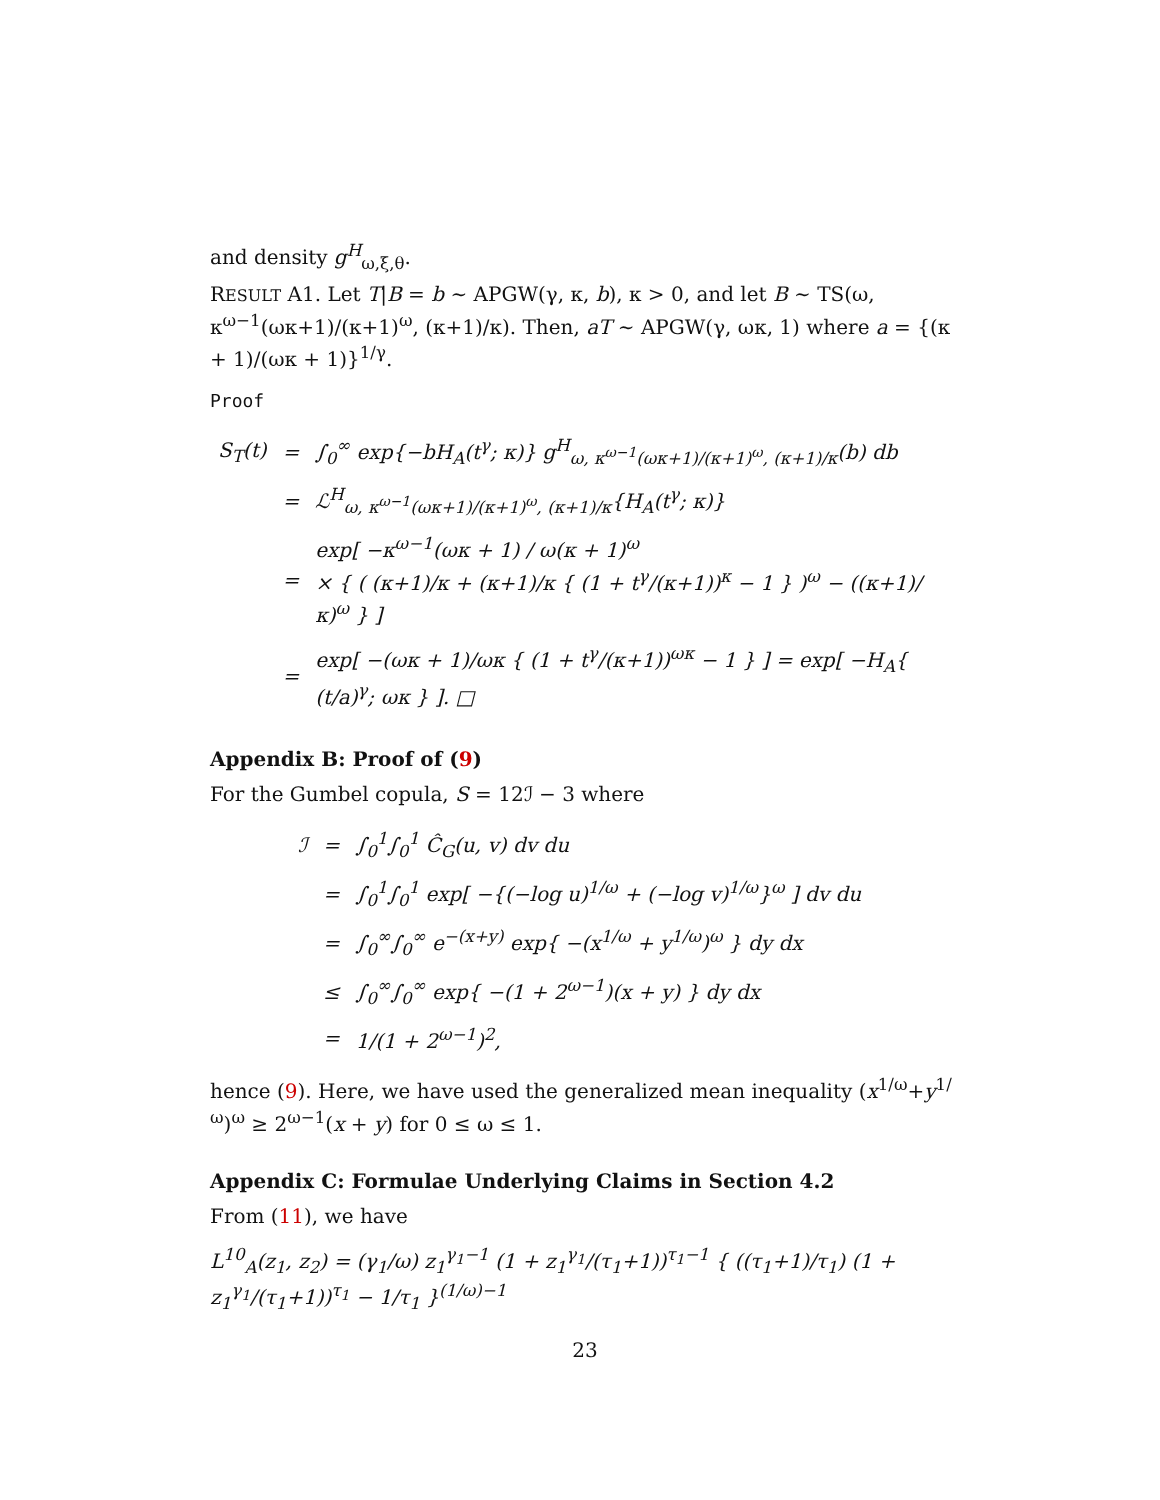and density g<sup>H</sup><sub>ω,ξ,θ</sub>.
RESULT A1. Let T|B = b ∼ APGW(γ, κ, b), κ > 0, and let B ∼ TS(ω, κ<sup>ω−1</sup>(ωκ+1)/(κ+1)<sup>ω</sup>, (κ+1)/κ). Then, aT ∼ APGW(γ, ωκ, 1) where a = {(κ + 1)/(ωκ + 1)}<sup>1/γ</sup>.
Proof
| S<sub>T</sub>(t) | = | ∫<sub>0</sub><sup>∞</sup> exp{−bH<sub>A</sub>(t<sup>γ</sup>; κ)} g<sup>H</sup><sub>ω, κ<sup>ω−1</sup>(ωκ+1)/(κ+1)<sup>ω</sup>, (κ+1)/κ</sub>(b) db |
| | = | ℒ<sup>H</sup><sub>ω, κ<sup>ω−1</sup>(ωκ+1)/(κ+1)<sup>ω</sup>, (κ+1)/κ</sub>{H<sub>A</sub>(t<sup>γ</sup>; κ)} |
| | = | exp[ −κ<sup>ω−1</sup>(ωκ + 1) / ω(κ + 1)<sup>ω</sup> × { ( (κ+1)/κ + (κ+1)/κ { (1 + t<sup>γ</sup>/(κ+1))<sup>κ</sup> − 1 } )<sup>ω</sup> − ((κ+1)/κ)<sup>ω</sup> } ] |
| | = | exp[ −(ωκ + 1)/ωκ { (1 + t<sup>γ</sup>/(κ+1))<sup>ωκ</sup> − 1 } ] = exp[ −H<sub>A</sub>{ (t/a)<sup>γ</sup>; ωκ } ]. □ |
Appendix B: Proof of (9)
For the Gumbel copula, S = 12ℐ − 3 where
| ℐ | = | ∫<sub>0</sub><sup>1</sup>∫<sub>0</sub><sup>1</sup> Ĉ<sub>G</sub>(u, v) dv du |
| | = | ∫<sub>0</sub><sup>1</sup>∫<sub>0</sub><sup>1</sup> exp[ −{(−log u)<sup>1/ω</sup> + (−log v)<sup>1/ω</sup>}<sup>ω</sup> ] dv du |
| | = | ∫<sub>0</sub><sup>∞</sup>∫<sub>0</sub><sup>∞</sup> e<sup>−(x+y)</sup> exp{ −(x<sup>1/ω</sup> + y<sup>1/ω</sup>)<sup>ω</sup> } dy dx |
| | ≤ | ∫<sub>0</sub><sup>∞</sup>∫<sub>0</sub><sup>∞</sup> exp{ −(1 + 2<sup>ω−1</sup>)(x + y) } dy dx |
| | = | 1/(1 + 2<sup>ω−1</sup>)<sup>2</sup>, |
hence (9). Here, we have used the generalized mean inequality (x<sup>1/ω</sup>+y<sup>1/ω</sup>)<sup>ω</sup> ≥ 2<sup>ω−1</sup>(x + y) for 0 ≤ ω ≤ 1.
Appendix C: Formulae Underlying Claims in Section 4.2
From (11), we have
L<sup>10</sup><sub>A</sub>(z<sub>1</sub>, z<sub>2</sub>) = (γ<sub>1</sub>/ω) z<sub>1</sub><sup>γ<sub>1</sub>−1</sup> (1 + z<sub>1</sub><sup>γ<sub>1</sub></sup>/(τ<sub>1</sub>+1))<sup>τ<sub>1</sub>−1</sup> { ((τ<sub>1</sub>+1)/τ<sub>1</sub>) (1 + z<sub>1</sub><sup>γ<sub>1</sub></sup>/(τ<sub>1</sub>+1))<sup>τ<sub>1</sub></sup> − 1/τ<sub>1</sub> }<sup>(1/ω)−1</sup>
23